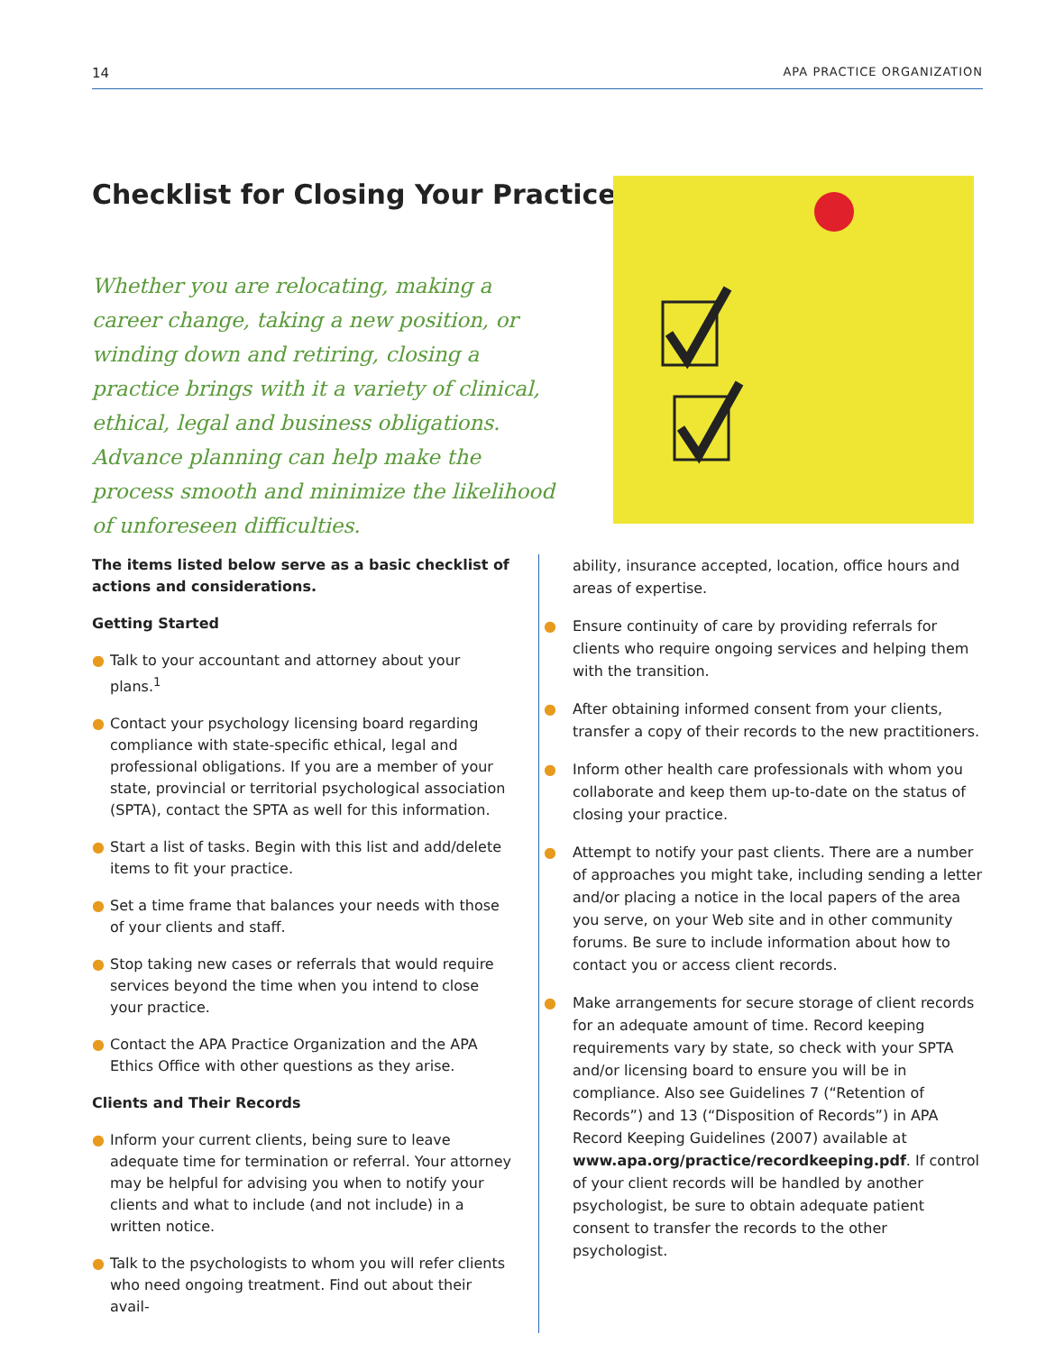14 APA PRACTICE ORGANIZATION
Checklist for Closing Your Practice
Whether you are relocating, making a career change, taking a new position, or winding down and retiring, closing a practice brings with it a variety of clinical, ethical, legal and business obligations. Advance planning can help make the process smooth and minimize the likelihood of unforeseen difficulties.
The items listed below serve as a basic checklist of actions and considerations.
Getting Started
● Talk to your accountant and attorney about your plans.<sup>1</sup>
● Contact your psychology licensing board regarding compliance with state-specific ethical, legal and professional obligations. If you are a member of your state, provincial or territorial psychological association (SPTA), contact the SPTA as well for this information.
● Start a list of tasks. Begin with this list and add/delete items to fit your practice.
● Set a time frame that balances your needs with those of your clients and staff.
● Stop taking new cases or referrals that would require services beyond the time when you intend to close your practice.
● Contact the APA Practice Organization and the APA Ethics Office with other questions as they arise.
Clients and Their Records
● Inform your current clients, being sure to leave adequate time for termination or referral. Your attorney may be helpful for advising you when to notify your clients and what to include (and not include) in a written notice.
● Talk to the psychologists to whom you will refer clients who need ongoing treatment. Find out about their avail-
ability, insurance accepted, location, office hours and areas of expertise.
● Ensure continuity of care by providing referrals for clients who require ongoing services and helping them with the transition.
● After obtaining informed consent from your clients, transfer a copy of their records to the new practitioners.
● Inform other health care professionals with whom you collaborate and keep them up-to-date on the status of closing your practice.
● Attempt to notify your past clients. There are a number of approaches you might take, including sending a letter and/or placing a notice in the local papers of the area you serve, on your Web site and in other community forums. Be sure to include information about how to contact you or access client records.
● Make arrangements for secure storage of client records for an adequate amount of time. Record keeping requirements vary by state, so check with your SPTA and/or licensing board to ensure you will be in compliance. Also see Guidelines 7 (“Retention of Records”) and 13 (“Disposition of Records”) in APA Record Keeping Guidelines (2007) available at www.apa.org/practice/recordkeeping.pdf. If control of your client records will be handled by another psychologist, be sure to obtain adequate patient consent to transfer the records to the other psychologist.